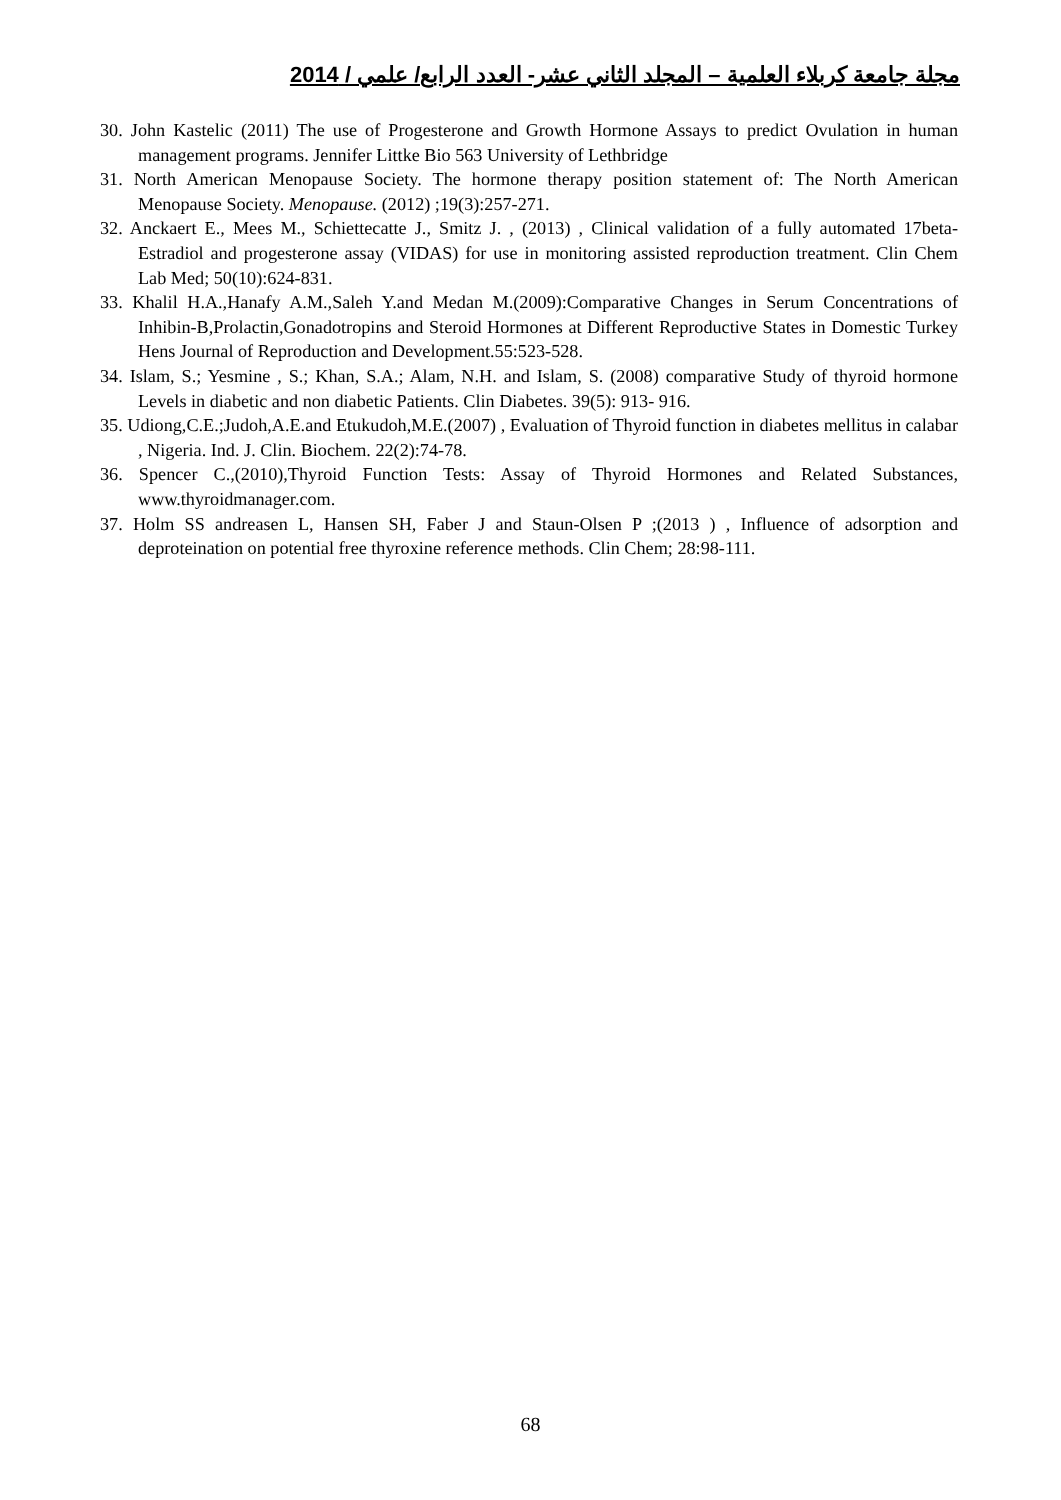مجلة جامعة كربلاء العلمية – المجلد الثاني عشر- العدد الرابع/ علمي / 2014
30. John Kastelic (2011) The use of Progesterone and Growth Hormone Assays to predict Ovulation in human management programs. Jennifer Littke Bio 563 University of Lethbridge
31. North American Menopause Society. The hormone therapy position statement of: The North American Menopause Society. Menopause. (2012) ;19(3):257-271.
32. Anckaert E., Mees M., Schiettecatte J., Smitz J. , (2013) , Clinical validation of a fully automated 17beta-Estradiol and progesterone assay (VIDAS) for use in monitoring assisted reproduction treatment. Clin Chem Lab Med; 50(10):624-831.
33. Khalil H.A.,Hanafy A.M.,Saleh Y.and Medan M.(2009):Comparative Changes in Serum Concentrations of Inhibin-B,Prolactin,Gonadotropins and Steroid Hormones at Different Reproductive States in Domestic Turkey Hens Journal of Reproduction and Development.55:523-528.
34. Islam, S.; Yesmine , S.; Khan, S.A.; Alam, N.H. and Islam, S. (2008) comparative Study of thyroid hormone Levels in diabetic and non diabetic Patients. Clin Diabetes. 39(5): 913- 916.
35. Udiong,C.E.;Judoh,A.E.and Etukudoh,M.E.(2007) , Evaluation of Thyroid function in diabetes mellitus in calabar , Nigeria. Ind. J. Clin. Biochem. 22(2):74-78.
36. Spencer C.,(2010),Thyroid Function Tests: Assay of Thyroid Hormones and Related Substances, www.thyroidmanager.com.
37. Holm SS andreasen L, Hansen SH, Faber J and Staun-Olsen P ;(2013 ) , Influence of adsorption and deproteination on potential free thyroxine reference methods. Clin Chem; 28:98-111.
68